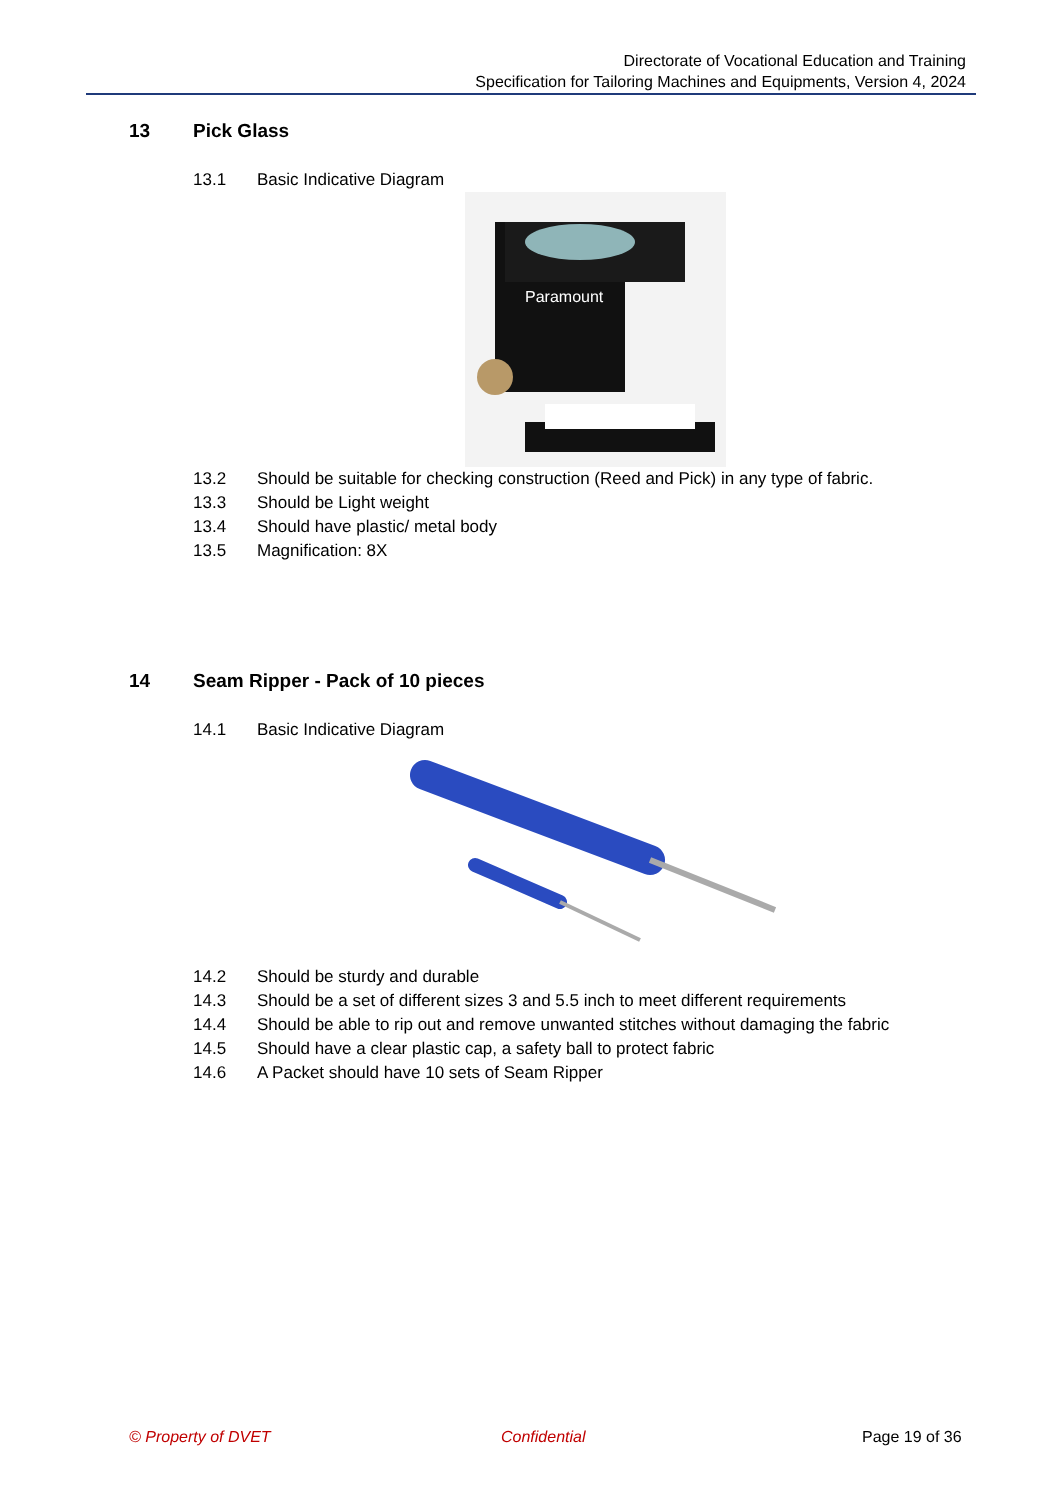Directorate of Vocational Education and Training
Specification for Tailoring Machines and Equipments, Version 4, 2024
13 Pick Glass
13.1 Basic Indicative Diagram
Paramount
13.2 Should be suitable for checking construction (Reed and Pick) in any type of fabric.
13.3 Should be Light weight
13.4 Should have plastic/ metal body
13.5 Magnification: 8X
14 Seam Ripper - Pack of 10 pieces
14.1 Basic Indicative Diagram
14.2 Should be sturdy and durable
14.3 Should be a set of different sizes 3 and 5.5 inch to meet different requirements
14.4 Should be able to rip out and remove unwanted stitches without damaging the fabric
14.5 Should have a clear plastic cap, a safety ball to protect fabric
14.6 A Packet should have 10 sets of Seam Ripper
© Property of DVET Confidential Page 19 of 36